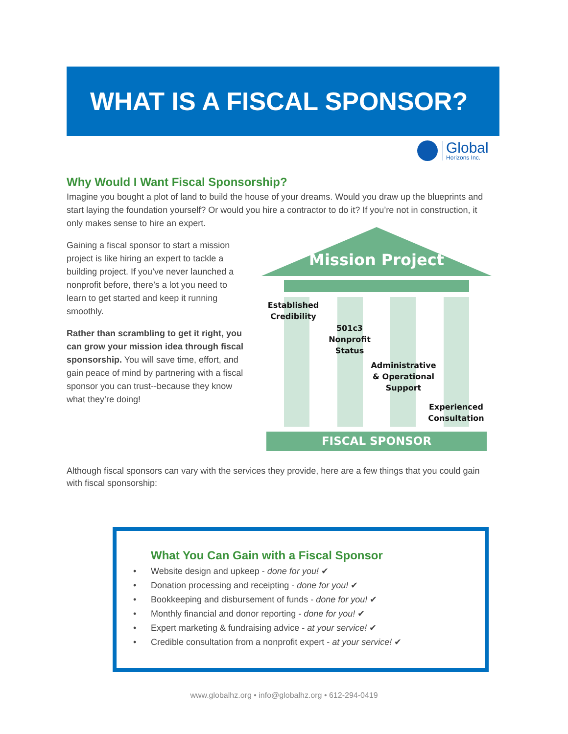WHAT IS A FISCAL SPONSOR?
Global
Horizons Inc.
Why Would I Want Fiscal Sponsorship?
Imagine you bought a plot of land to build the house of your dreams. Would you draw up the blueprints and start laying the foundation yourself? Or would you hire a contractor to do it? If you’re not in construction, it only makes sense to hire an expert.
Gaining a fiscal sponsor to start a mission project is like hiring an expert to tackle a building project. If you’ve never launched a nonprofit before, there’s a lot you need to learn to get started and keep it running smoothly.
Rather than scrambling to get it right, you can grow your mission idea through fiscal sponsorship. You will save time, effort, and gain peace of mind by partnering with a fiscal sponsor you can trust--because they know what they’re doing!
Mission Project
Established Credibility
501c3 Nonprofit Status
Administrative & Operational Support
Experienced Consultation
FISCAL SPONSOR
Although fiscal sponsors can vary with the services they provide, here are a few things that you could gain with fiscal sponsorship:
What You Can Gain with a Fiscal Sponsor
• Website design and upkeep - done for you! ✔
• Donation processing and receipting - done for you! ✔
• Bookkeeping and disbursement of funds - done for you! ✔
• Monthly financial and donor reporting - done for you! ✔
• Expert marketing & fundraising advice - at your service! ✔
• Credible consultation from a nonprofit expert - at your service! ✔
www.globalhz.org • info@globalhz.org • 612-294-0419